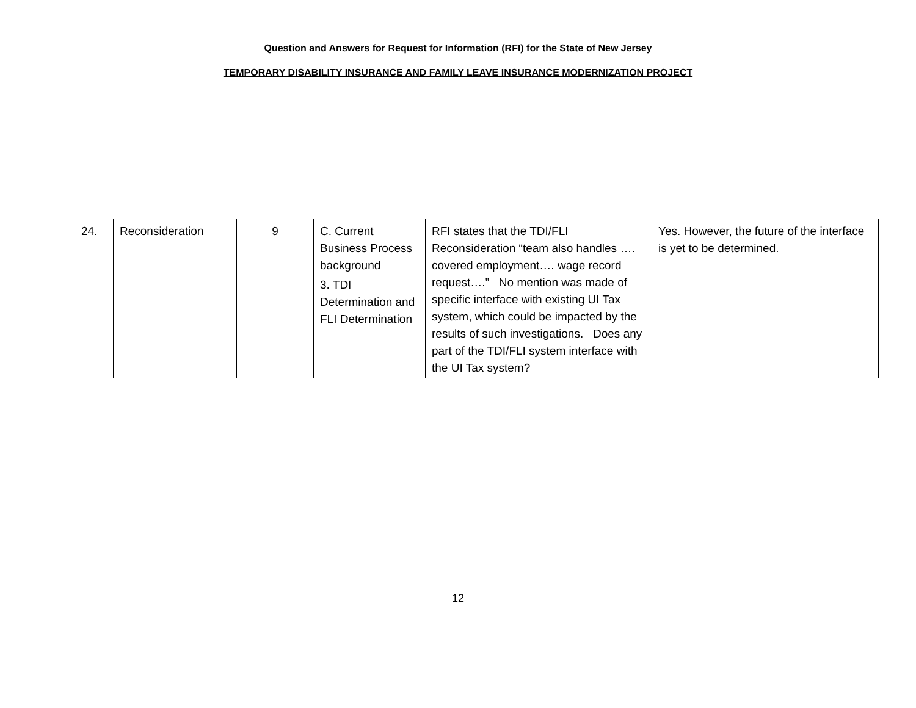Question and Answers for Request for Information (RFI) for the State of New Jersey
TEMPORARY DISABILITY INSURANCE AND FAMILY LEAVE INSURANCE MODERNIZATION PROJECT
| 24. | Reconsideration | 9 | C. Current Business Process background 3. TDI Determination and FLI Determination | RFI states that the TDI/FLI Reconsideration “team also handles …. covered employment…. wage record request….” No mention was made of specific interface with existing UI Tax system, which could be impacted by the results of such investigations. Does any part of the TDI/FLI system interface with the UI Tax system? | Yes. However, the future of the interface is yet to be determined. |
12